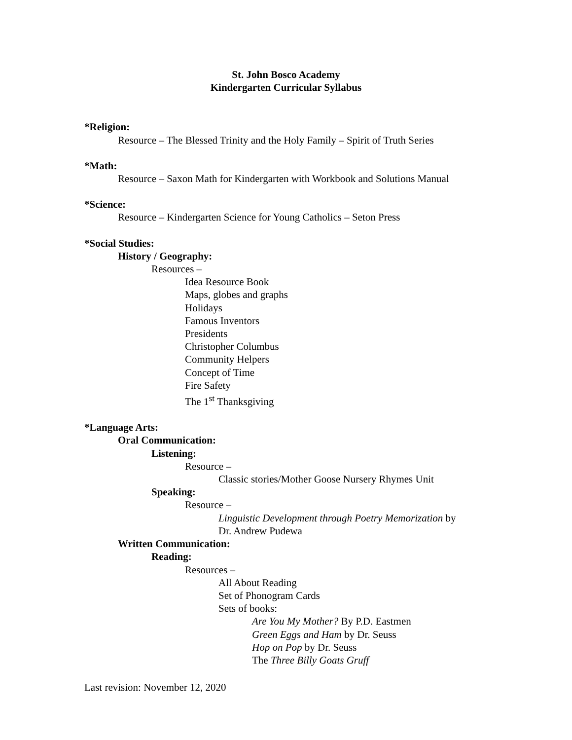St. John Bosco Academy
Kindergarten Curricular Syllabus
*Religion:
Resource – The Blessed Trinity and the Holy Family – Spirit of Truth Series
*Math:
Resource – Saxon Math for Kindergarten with Workbook and Solutions Manual
*Science:
Resource – Kindergarten Science for Young Catholics – Seton Press
*Social Studies:
History / Geography:
Resources –
Idea Resource Book
Maps, globes and graphs
Holidays
Famous Inventors
Presidents
Christopher Columbus
Community Helpers
Concept of Time
Fire Safety
The 1<sup>st</sup> Thanksgiving
*Language Arts:
Oral Communication:
Listening:
Resource –
Classic stories/Mother Goose Nursery Rhymes Unit
Speaking:
Resource –
Linguistic Development through Poetry Memorization by
Dr. Andrew Pudewa
Written Communication:
Reading:
Resources –
All About Reading
Set of Phonogram Cards
Sets of books:
Are You My Mother? By P.D. Eastmen
Green Eggs and Ham by Dr. Seuss
Hop on Pop by Dr. Seuss
The Three Billy Goats Gruff
Last revision: November 12, 2020